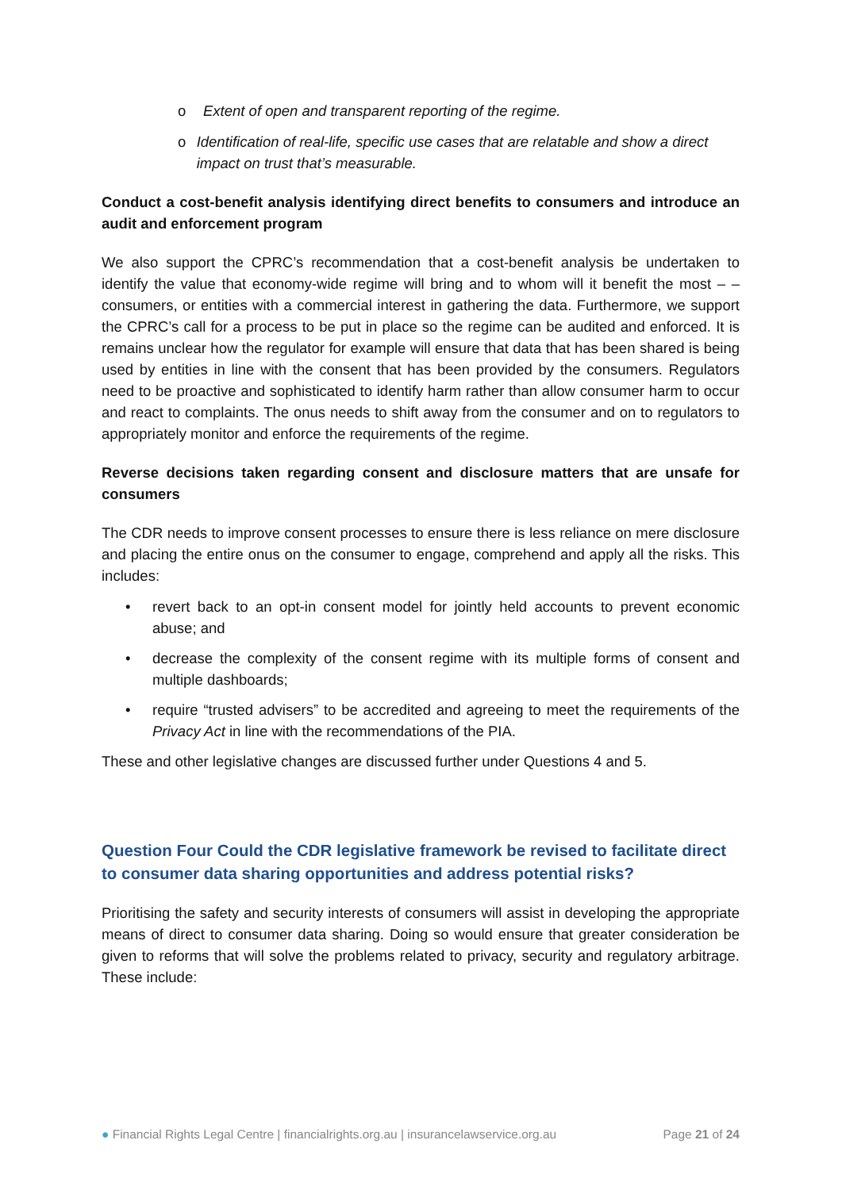o Extent of open and transparent reporting of the regime.
o Identification of real-life, specific use cases that are relatable and show a direct impact on trust that’s measurable.
Conduct a cost-benefit analysis identifying direct benefits to consumers and introduce an audit and enforcement program
We also support the CPRC’s recommendation that a cost-benefit analysis be undertaken to identify the value that economy-wide regime will bring and to whom will it benefit the most – – consumers, or entities with a commercial interest in gathering the data. Furthermore, we support the CPRC’s call for a process to be put in place so the regime can be audited and enforced. It is remains unclear how the regulator for example will ensure that data that has been shared is being used by entities in line with the consent that has been provided by the consumers. Regulators need to be proactive and sophisticated to identify harm rather than allow consumer harm to occur and react to complaints. The onus needs to shift away from the consumer and on to regulators to appropriately monitor and enforce the requirements of the regime.
Reverse decisions taken regarding consent and disclosure matters that are unsafe for consumers
The CDR needs to improve consent processes to ensure there is less reliance on mere disclosure and placing the entire onus on the consumer to engage, comprehend and apply all the risks. This includes:
• revert back to an opt-in consent model for jointly held accounts to prevent economic abuse; and
• decrease the complexity of the consent regime with its multiple forms of consent and multiple dashboards;
• require “trusted advisers” to be accredited and agreeing to meet the requirements of the Privacy Act in line with the recommendations of the PIA.
These and other legislative changes are discussed further under Questions 4 and 5.
Question Four Could the CDR legislative framework be revised to facilitate direct to consumer data sharing opportunities and address potential risks?
Prioritising the safety and security interests of consumers will assist in developing the appropriate means of direct to consumer data sharing. Doing so would ensure that greater consideration be given to reforms that will solve the problems related to privacy, security and regulatory arbitrage. These include:
● Financial Rights Legal Centre | financialrights.org.au | insurancelawservice.org.au Page 21 of 24